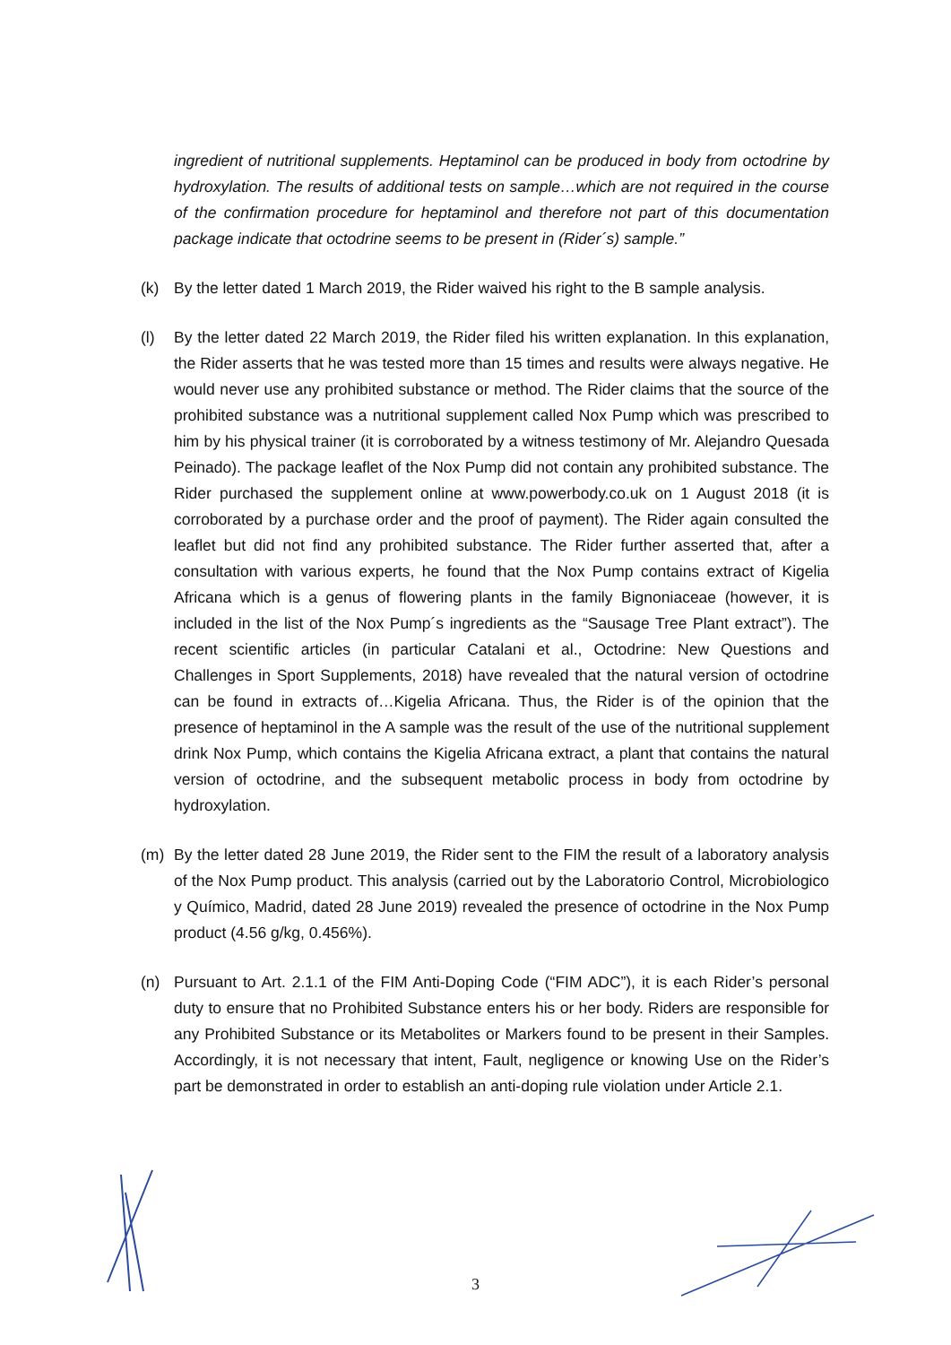ingredient of nutritional supplements. Heptaminol can be produced in body from octodrine by hydroxylation. The results of additional tests on sample…which are not required in the course of the confirmation procedure for heptaminol and therefore not part of this documentation package indicate that octodrine seems to be present in (Rider´s) sample.”
(k) By the letter dated 1 March 2019, the Rider waived his right to the B sample analysis.
(l) By the letter dated 22 March 2019, the Rider filed his written explanation. In this explanation, the Rider asserts that he was tested more than 15 times and results were always negative. He would never use any prohibited substance or method. The Rider claims that the source of the prohibited substance was a nutritional supplement called Nox Pump which was prescribed to him by his physical trainer (it is corroborated by a witness testimony of Mr. Alejandro Quesada Peinado). The package leaflet of the Nox Pump did not contain any prohibited substance. The Rider purchased the supplement online at www.powerbody.co.uk on 1 August 2018 (it is corroborated by a purchase order and the proof of payment). The Rider again consulted the leaflet but did not find any prohibited substance. The Rider further asserted that, after a consultation with various experts, he found that the Nox Pump contains extract of Kigelia Africana which is a genus of flowering plants in the family Bignoniaceae (however, it is included in the list of the Nox Pump´s ingredients as the “Sausage Tree Plant extract”). The recent scientific articles (in particular Catalani et al., Octodrine: New Questions and Challenges in Sport Supplements, 2018) have revealed that the natural version of octodrine can be found in extracts of…Kigelia Africana. Thus, the Rider is of the opinion that the presence of heptaminol in the A sample was the result of the use of the nutritional supplement drink Nox Pump, which contains the Kigelia Africana extract, a plant that contains the natural version of octodrine, and the subsequent metabolic process in body from octodrine by hydroxylation.
(m) By the letter dated 28 June 2019, the Rider sent to the FIM the result of a laboratory analysis of the Nox Pump product. This analysis (carried out by the Laboratorio Control, Microbiologico y Químico, Madrid, dated 28 June 2019) revealed the presence of octodrine in the Nox Pump product (4.56 g/kg, 0.456%).
(n) Pursuant to Art. 2.1.1 of the FIM Anti-Doping Code (“FIM ADC”), it is each Rider’s personal duty to ensure that no Prohibited Substance enters his or her body. Riders are responsible for any Prohibited Substance or its Metabolites or Markers found to be present in their Samples. Accordingly, it is not necessary that intent, Fault, negligence or knowing Use on the Rider’s part be demonstrated in order to establish an anti-doping rule violation under Article 2.1.
3